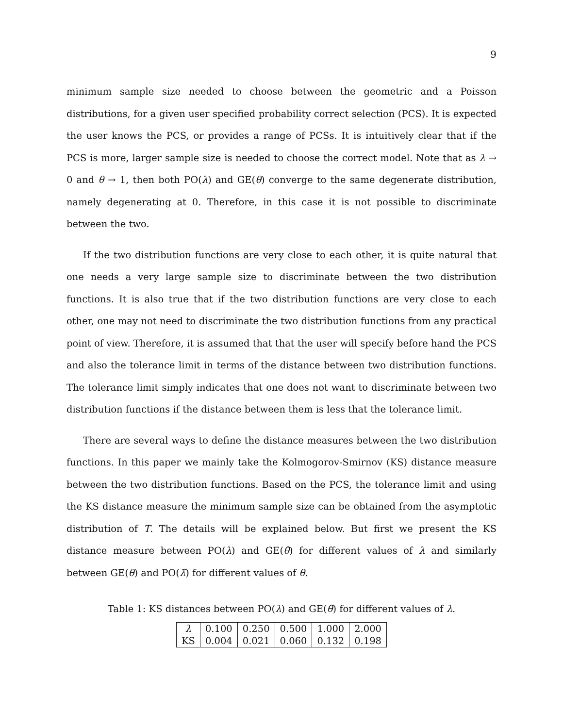9
minimum sample size needed to choose between the geometric and a Poisson distributions, for a given user specified probability correct selection (PCS). It is expected the user knows the PCS, or provides a range of PCSs. It is intuitively clear that if the PCS is more, larger sample size is needed to choose the correct model. Note that as λ → 0 and θ → 1, then both PO(λ) and GE(θ) converge to the same degenerate distribution, namely degenerating at 0. Therefore, in this case it is not possible to discriminate between the two.
If the two distribution functions are very close to each other, it is quite natural that one needs a very large sample size to discriminate between the two distribution functions. It is also true that if the two distribution functions are very close to each other, one may not need to discriminate the two distribution functions from any practical point of view. Therefore, it is assumed that that the user will specify before hand the PCS and also the tolerance limit in terms of the distance between two distribution functions. The tolerance limit simply indicates that one does not want to discriminate between two distribution functions if the distance between them is less that the tolerance limit.
There are several ways to define the distance measures between the two distribution functions. In this paper we mainly take the Kolmogorov-Smirnov (KS) distance measure between the two distribution functions. Based on the PCS, the tolerance limit and using the KS distance measure the minimum sample size can be obtained from the asymptotic distribution of T. The details will be explained below. But first we present the KS distance measure between PO(λ) and GE(θ̃) for different values of λ and similarly between GE(θ) and PO(λ̃) for different values of θ.
Table 1: KS distances between PO(λ) and GE(θ̃) for different values of λ.
| λ | 0.100 | 0.250 | 0.500 | 1.000 | 2.000 |
| KS | 0.004 | 0.021 | 0.060 | 0.132 | 0.198 |